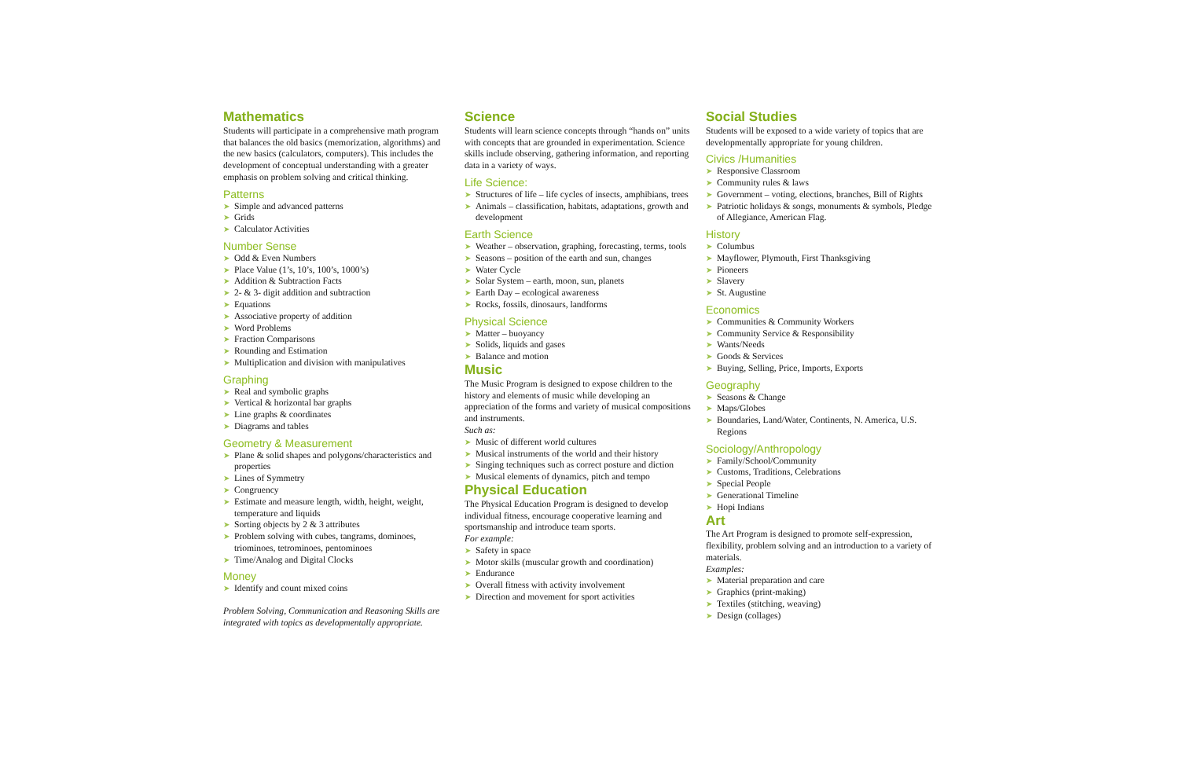Mathematics
Students will participate in a comprehensive math program that balances the old basics (memorization, algorithms) and the new basics (calculators, computers). This includes the development of conceptual understanding with a greater emphasis on problem solving and critical thinking.
Patterns
➤ Simple and advanced patterns
➤ Grids
➤ Calculator Activities
Number Sense
➤ Odd & Even Numbers
➤ Place Value (1’s, 10’s, 100’s, 1000’s)
➤ Addition & Subtraction Facts
➤ 2- & 3- digit addition and subtraction
➤ Equations
➤ Associative property of addition
➤ Word Problems
➤ Fraction Comparisons
➤ Rounding and Estimation
➤ Multiplication and division with manipulatives
Graphing
➤ Real and symbolic graphs
➤ Vertical & horizontal bar graphs
➤ Line graphs & coordinates
➤ Diagrams and tables
Geometry & Measurement
➤ Plane & solid shapes and polygons/characteristics and properties
➤ Lines of Symmetry
➤ Congruency
➤ Estimate and measure length, width, height, weight, temperature and liquids
➤ Sorting objects by 2 & 3 attributes
➤ Problem solving with cubes, tangrams, dominoes, triominoes, tetrominoes, pentominoes
➤ Time/Analog and Digital Clocks
Money
➤ Identify and count mixed coins
Problem Solving, Communication and Reasoning Skills are integrated with topics as developmentally appropriate.
Science
Students will learn science concepts through “hands on” units with concepts that are grounded in experimentation. Science skills include observing, gathering information, and reporting data in a variety of ways.
Life Science:
➤ Structures of life – life cycles of insects, amphibians, trees
➤ Animals – classification, habitats, adaptations, growth and development
Earth Science
➤ Weather – observation, graphing, forecasting, terms, tools
➤ Seasons – position of the earth and sun, changes
➤ Water Cycle
➤ Solar System – earth, moon, sun, planets
➤ Earth Day – ecological awareness
➤ Rocks, fossils, dinosaurs, landforms
Physical Science
➤ Matter – buoyancy
➤ Solids, liquids and gases
➤ Balance and motion
Music
The Music Program is designed to expose children to the history and elements of music while developing an appreciation of the forms and variety of musical compositions and instruments.
Such as:
➤ Music of different world cultures
➤ Musical instruments of the world and their history
➤ Singing techniques such as correct posture and diction
➤ Musical elements of dynamics, pitch and tempo
Physical Education
The Physical Education Program is designed to develop individual fitness, encourage cooperative learning and sportsmanship and introduce team sports.
For example:
➤ Safety in space
➤ Motor skills (muscular growth and coordination)
➤ Endurance
➤ Overall fitness with activity involvement
➤ Direction and movement for sport activities
Social Studies
Students will be exposed to a wide variety of topics that are developmentally appropriate for young children.
Civics /Humanities
➤ Responsive Classroom
➤ Community rules & laws
➤ Government – voting, elections, branches, Bill of Rights
➤ Patriotic holidays & songs, monuments & symbols, Pledge of Allegiance, American Flag.
History
➤ Columbus
➤ Mayflower, Plymouth, First Thanksgiving
➤ Pioneers
➤ Slavery
➤ St. Augustine
Economics
➤ Communities & Community Workers
➤ Community Service & Responsibility
➤ Wants/Needs
➤ Goods & Services
➤ Buying, Selling, Price, Imports, Exports
Geography
➤ Seasons & Change
➤ Maps/Globes
➤ Boundaries, Land/Water, Continents, N. America, U.S. Regions
Sociology/Anthropology
➤ Family/School/Community
➤ Customs, Traditions, Celebrations
➤ Special People
➤ Generational Timeline
➤ Hopi Indians
Art
The Art Program is designed to promote self-expression, flexibility, problem solving and an introduction to a variety of materials.
Examples:
➤ Material preparation and care
➤ Graphics (print-making)
➤ Textiles (stitching, weaving)
➤ Design (collages)